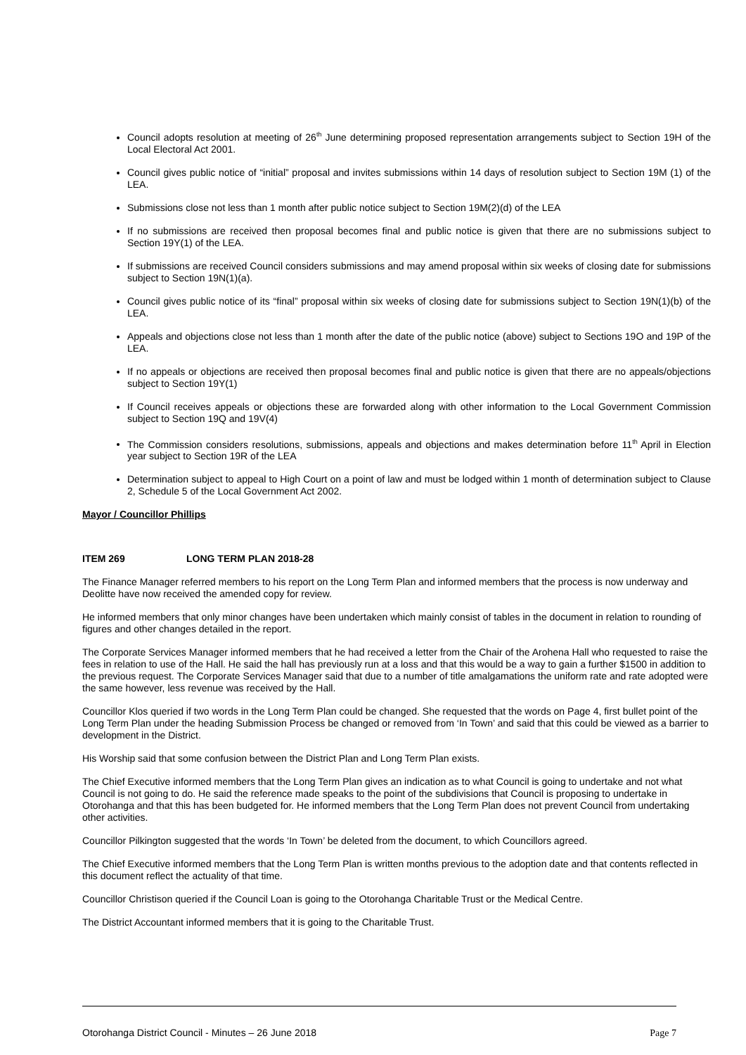Council adopts resolution at meeting of 26<sup>th</sup> June determining proposed representation arrangements subject to Section 19H of the Local Electoral Act 2001.
Council gives public notice of “initial” proposal and invites submissions within 14 days of resolution subject to Section 19M (1) of the LEA.
Submissions close not less than 1 month after public notice subject to Section 19M(2)(d) of the LEA
If no submissions are received then proposal becomes final and public notice is given that there are no submissions subject to Section 19Y(1) of the LEA.
If submissions are received Council considers submissions and may amend proposal within six weeks of closing date for submissions subject to Section 19N(1)(a).
Council gives public notice of its “final” proposal within six weeks of closing date for submissions subject to Section 19N(1)(b) of the LEA.
Appeals and objections close not less than 1 month after the date of the public notice (above) subject to Sections 19O and 19P of the LEA.
If no appeals or objections are received then proposal becomes final and public notice is given that there are no appeals/objections subject to Section 19Y(1)
If Council receives appeals or objections these are forwarded along with other information to the Local Government Commission subject to Section 19Q and 19V(4)
The Commission considers resolutions, submissions, appeals and objections and makes determination before 11<sup>th</sup> April in Election year subject to Section 19R of the LEA
Determination subject to appeal to High Court on a point of law and must be lodged within 1 month of determination subject to Clause 2, Schedule 5 of the Local Government Act 2002.
Mayor / Councillor Phillips
ITEM 269 LONG TERM PLAN 2018-28
The Finance Manager referred members to his report on the Long Term Plan and informed members that the process is now underway and Deolitte have now received the amended copy for review.
He informed members that only minor changes have been undertaken which mainly consist of tables in the document in relation to rounding of figures and other changes detailed in the report.
The Corporate Services Manager informed members that he had received a letter from the Chair of the Arohena Hall who requested to raise the fees in relation to use of the Hall. He said the hall has previously run at a loss and that this would be a way to gain a further $1500 in addition to the previous request. The Corporate Services Manager said that due to a number of title amalgamations the uniform rate and rate adopted were the same however, less revenue was received by the Hall.
Councillor Klos queried if two words in the Long Term Plan could be changed. She requested that the words on Page 4, first bullet point of the Long Term Plan under the heading Submission Process be changed or removed from ‘In Town’ and said that this could be viewed as a barrier to development in the District.
His Worship said that some confusion between the District Plan and Long Term Plan exists.
The Chief Executive informed members that the Long Term Plan gives an indication as to what Council is going to undertake and not what Council is not going to do. He said the reference made speaks to the point of the subdivisions that Council is proposing to undertake in Otorohanga and that this has been budgeted for. He informed members that the Long Term Plan does not prevent Council from undertaking other activities.
Councillor Pilkington suggested that the words ‘In Town’ be deleted from the document, to which Councillors agreed.
The Chief Executive informed members that the Long Term Plan is written months previous to the adoption date and that contents reflected in this document reflect the actuality of that time.
Councillor Christison queried if the Council Loan is going to the Otorohanga Charitable Trust or the Medical Centre.
The District Accountant informed members that it is going to the Charitable Trust.
Otorohanga District Council - Minutes – 26 June 2018 Page 7